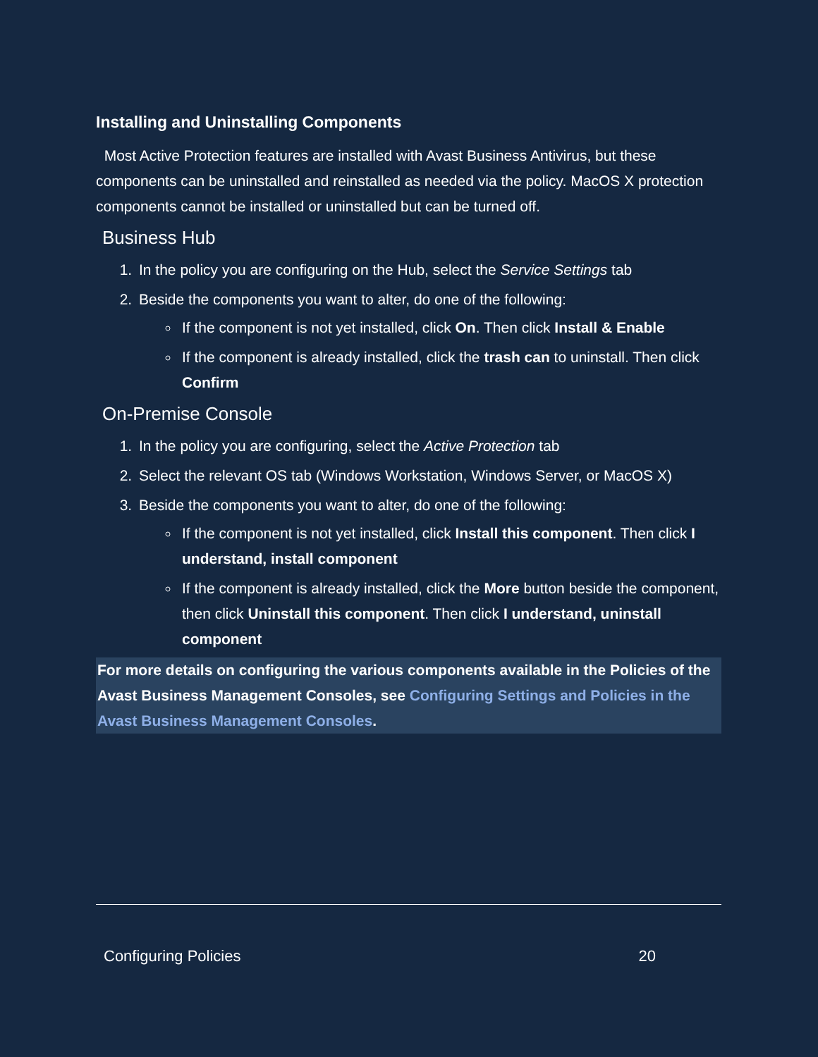Installing and Uninstalling Components
Most Active Protection features are installed with Avast Business Antivirus, but these components can be uninstalled and reinstalled as needed via the policy. MacOS X protection components cannot be installed or uninstalled but can be turned off.
Business Hub
1. In the policy you are configuring on the Hub, select the Service Settings tab
2. Beside the components you want to alter, do one of the following:
If the component is not yet installed, click On. Then click Install & Enable
If the component is already installed, click the trash can to uninstall. Then click Confirm
On-Premise Console
1. In the policy you are configuring, select the Active Protection tab
2. Select the relevant OS tab (Windows Workstation, Windows Server, or MacOS X)
3. Beside the components you want to alter, do one of the following:
If the component is not yet installed, click Install this component. Then click I understand, install component
If the component is already installed, click the More button beside the component, then click Uninstall this component. Then click I understand, uninstall component
For more details on configuring the various components available in the Policies of the Avast Business Management Consoles, see Configuring Settings and Policies in the Avast Business Management Consoles.
Configuring Policies 20